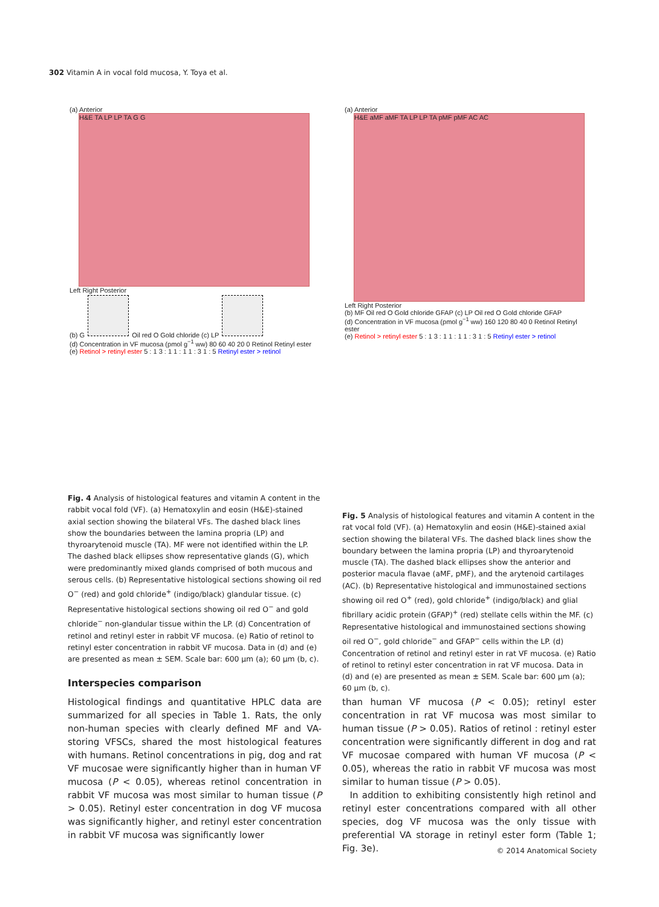302 Vitamin A in vocal fold mucosa, Y. Toya et al.
(a) Anterior
H&E TA LP LP TA G G
Left Right Posterior
(b) G Oil red O Gold chloride (c) LP
(d) Concentration in VF mucosa (pmol g<sup>−1</sup> ww) 80 60 40 20 0 Retinol Retinyl ester
(e) Retinol > retinyl ester 5 : 1 3 : 1 1 : 1 1 : 3 1 : 5 Retinyl ester > retinol
(a) Anterior
H&E aMF aMF TA LP LP TA pMF pMF AC AC
Left Right Posterior
(b) MF Oil red O Gold chloride GFAP (c) LP Oil red O Gold chloride GFAP
(d) Concentration in VF mucosa (pmol g<sup>−1</sup> ww) 160 120 80 40 0 Retinol Retinyl ester
(e) Retinol > retinyl ester 5 : 1 3 : 1 1 : 1 1 : 3 1 : 5 Retinyl ester > retinol
Fig. 4 Analysis of histological features and vitamin A content in the rabbit vocal fold (VF). (a) Hematoxylin and eosin (H&E)-stained axial section showing the bilateral VFs. The dashed black lines show the boundaries between the lamina propria (LP) and thyroarytenoid muscle (TA). MF were not identified within the LP. The dashed black ellipses show representative glands (G), which were predominantly mixed glands comprised of both mucous and serous cells. (b) Representative histological sections showing oil red O<sup>−</sup> (red) and gold chloride<sup>+</sup> (indigo/black) glandular tissue. (c) Representative histological sections showing oil red O<sup>−</sup> and gold chloride<sup>−</sup> non-glandular tissue within the LP. (d) Concentration of retinol and retinyl ester in rabbit VF mucosa. (e) Ratio of retinol to retinyl ester concentration in rabbit VF mucosa. Data in (d) and (e) are presented as mean ± SEM. Scale bar: 600 µm (a); 60 µm (b, c).
Fig. 5 Analysis of histological features and vitamin A content in the rat vocal fold (VF). (a) Hematoxylin and eosin (H&E)-stained axial section showing the bilateral VFs. The dashed black lines show the boundary between the lamina propria (LP) and thyroarytenoid muscle (TA). The dashed black ellipses show the anterior and posterior macula flavae (aMF, pMF), and the arytenoid cartilages (AC). (b) Representative histological and immunostained sections showing oil red O<sup>+</sup> (red), gold chloride<sup>+</sup> (indigo/black) and glial fibrillary acidic protein (GFAP)<sup>+</sup> (red) stellate cells within the MF. (c) Representative histological and immunostained sections showing oil red O<sup>−</sup>, gold chloride<sup>−</sup> and GFAP<sup>−</sup> cells within the LP. (d) Concentration of retinol and retinyl ester in rat VF mucosa. (e) Ratio of retinol to retinyl ester concentration in rat VF mucosa. Data in (d) and (e) are presented as mean ± SEM. Scale bar: 600 µm (a); 60 µm (b, c).
Interspecies comparison
Histological findings and quantitative HPLC data are summarized for all species in Table 1. Rats, the only non-human species with clearly defined MF and VA-storing VFSCs, shared the most histological features with humans. Retinol concentrations in pig, dog and rat VF mucosae were significantly higher than in human VF mucosa (P < 0.05), whereas retinol concentration in rabbit VF mucosa was most similar to human tissue (P > 0.05). Retinyl ester concentration in dog VF mucosa was significantly higher, and retinyl ester concentration in rabbit VF mucosa was significantly lower
than human VF mucosa (P < 0.05); retinyl ester concentration in rat VF mucosa was most similar to human tissue (P > 0.05). Ratios of retinol : retinyl ester concentration were significantly different in dog and rat VF mucosae compared with human VF mucosa (P < 0.05), whereas the ratio in rabbit VF mucosa was most similar to human tissue (P > 0.05).
In addition to exhibiting consistently high retinol and retinyl ester concentrations compared with all other species, dog VF mucosa was the only tissue with preferential VA storage in retinyl ester form (Table 1; Fig. 3e).
© 2014 Anatomical Society